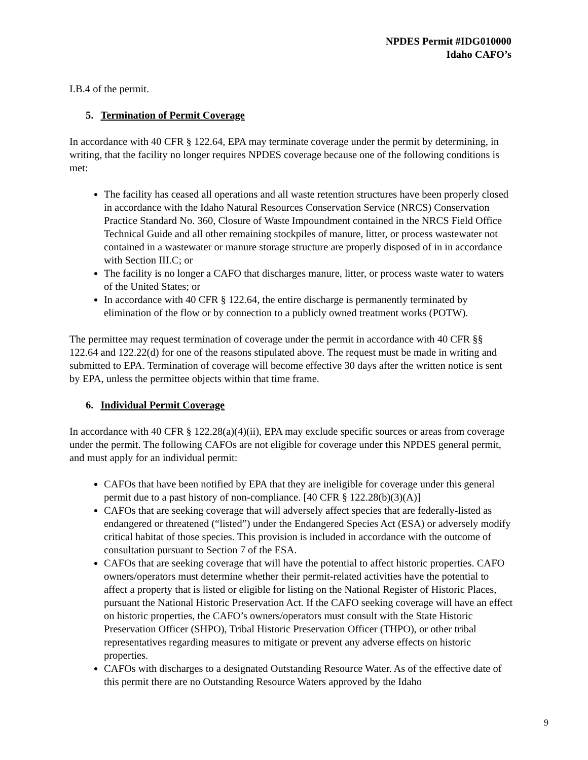NPDES Permit #IDG010000
Idaho CAFO’s
I.B.4 of the permit.
5. Termination of Permit Coverage
In accordance with 40 CFR § 122.64, EPA may terminate coverage under the permit by determining, in writing, that the facility no longer requires NPDES coverage because one of the following conditions is met:
The facility has ceased all operations and all waste retention structures have been properly closed in accordance with the Idaho Natural Resources Conservation Service (NRCS) Conservation Practice Standard No. 360, Closure of Waste Impoundment contained in the NRCS Field Office Technical Guide and all other remaining stockpiles of manure, litter, or process wastewater not contained in a wastewater or manure storage structure are properly disposed of in in accordance with Section III.C; or
The facility is no longer a CAFO that discharges manure, litter, or process waste water to waters of the United States; or
In accordance with 40 CFR § 122.64, the entire discharge is permanently terminated by elimination of the flow or by connection to a publicly owned treatment works (POTW).
The permittee may request termination of coverage under the permit in accordance with 40 CFR §§ 122.64 and 122.22(d) for one of the reasons stipulated above. The request must be made in writing and submitted to EPA. Termination of coverage will become effective 30 days after the written notice is sent by EPA, unless the permittee objects within that time frame.
6. Individual Permit Coverage
In accordance with 40 CFR § 122.28(a)(4)(ii), EPA may exclude specific sources or areas from coverage under the permit. The following CAFOs are not eligible for coverage under this NPDES general permit, and must apply for an individual permit:
CAFOs that have been notified by EPA that they are ineligible for coverage under this general permit due to a past history of non-compliance. [40 CFR § 122.28(b)(3)(A)]
CAFOs that are seeking coverage that will adversely affect species that are federally-listed as endangered or threatened (“listed”) under the Endangered Species Act (ESA) or adversely modify critical habitat of those species. This provision is included in accordance with the outcome of consultation pursuant to Section 7 of the ESA.
CAFOs that are seeking coverage that will have the potential to affect historic properties. CAFO owners/operators must determine whether their permit-related activities have the potential to affect a property that is listed or eligible for listing on the National Register of Historic Places, pursuant the National Historic Preservation Act. If the CAFO seeking coverage will have an effect on historic properties, the CAFO’s owners/operators must consult with the State Historic Preservation Officer (SHPO), Tribal Historic Preservation Officer (THPO), or other tribal representatives regarding measures to mitigate or prevent any adverse effects on historic properties.
CAFOs with discharges to a designated Outstanding Resource Water. As of the effective date of this permit there are no Outstanding Resource Waters approved by the Idaho
9